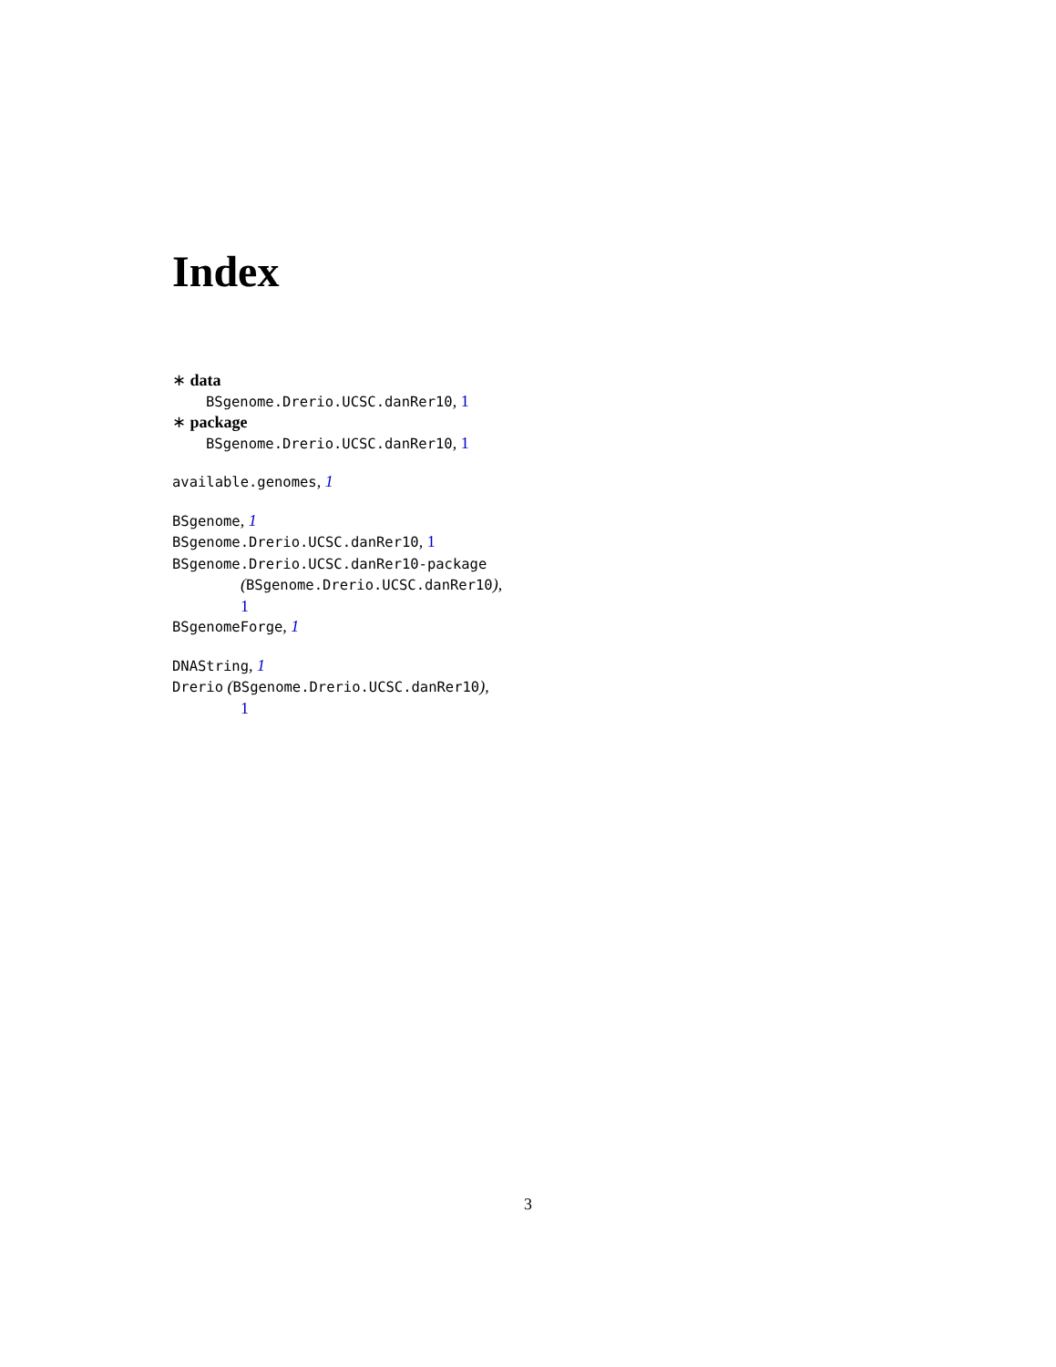Index
∗ data
BSgenome.Drerio.UCSC.danRer10, 1
∗ package
BSgenome.Drerio.UCSC.danRer10, 1
available.genomes, 1
BSgenome, 1
BSgenome.Drerio.UCSC.danRer10, 1
BSgenome.Drerio.UCSC.danRer10-package
(BSgenome.Drerio.UCSC.danRer10),
1
BSgenomeForge, 1
DNAString, 1
Drerio (BSgenome.Drerio.UCSC.danRer10),
1
3